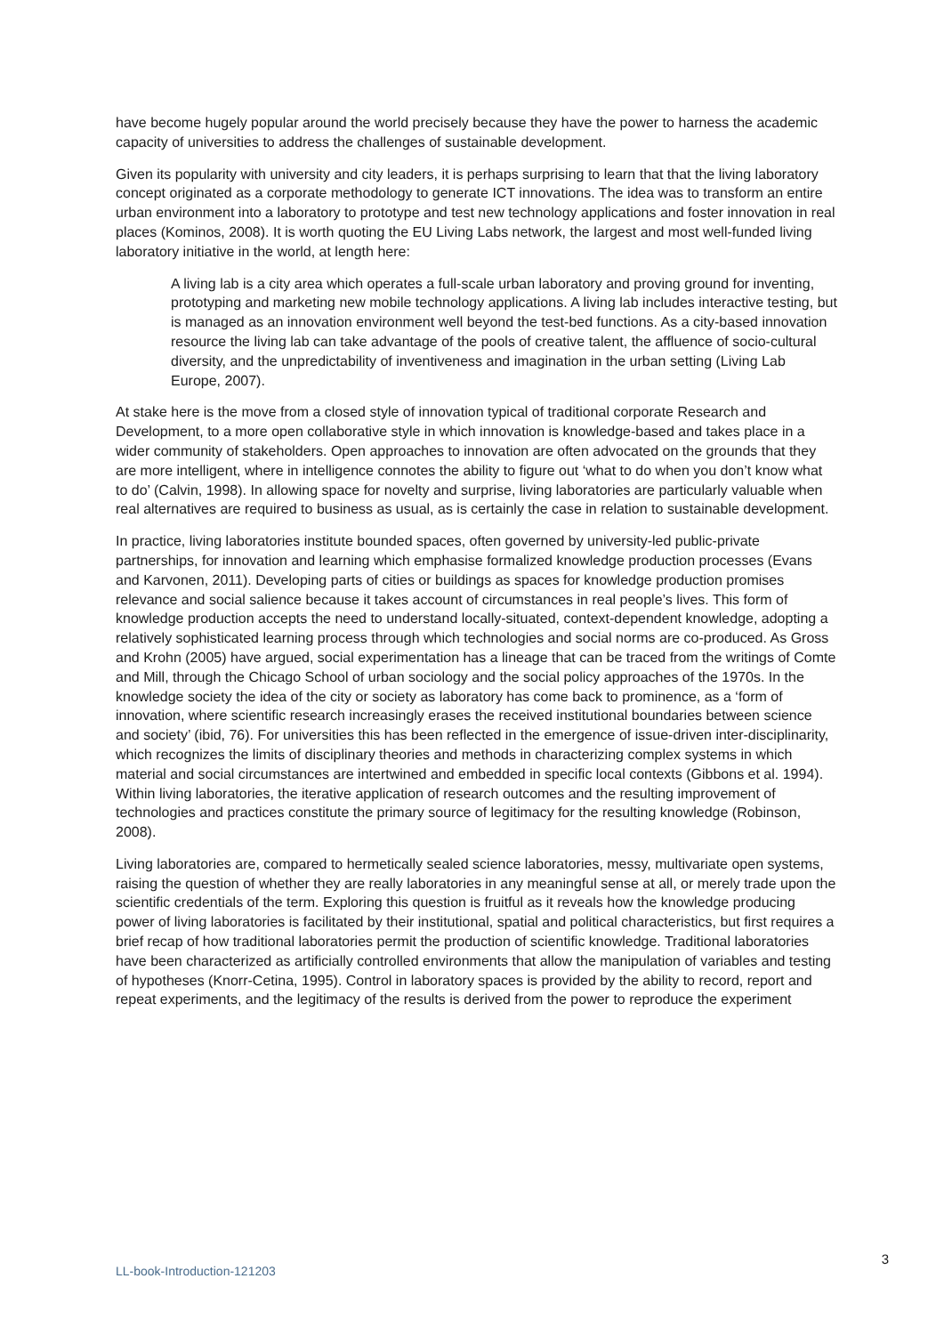have become hugely popular around the world precisely because they have the power to harness the academic capacity of universities to address the challenges of sustainable development.
Given its popularity with university and city leaders, it is perhaps surprising to learn that that the living laboratory concept originated as a corporate methodology to generate ICT innovations. The idea was to transform an entire urban environment into a laboratory to prototype and test new technology applications and foster innovation in real places (Kominos, 2008). It is worth quoting the EU Living Labs network, the largest and most well-funded living laboratory initiative in the world, at length here:
A living lab is a city area which operates a full-scale urban laboratory and proving ground for inventing, prototyping and marketing new mobile technology applications. A living lab includes interactive testing, but is managed as an innovation environment well beyond the test-bed functions. As a city-based innovation resource the living lab can take advantage of the pools of creative talent, the affluence of socio-cultural diversity, and the unpredictability of inventiveness and imagination in the urban setting (Living Lab Europe, 2007).
At stake here is the move from a closed style of innovation typical of traditional corporate Research and Development, to a more open collaborative style in which innovation is knowledge-based and takes place in a wider community of stakeholders. Open approaches to innovation are often advocated on the grounds that they are more intelligent, where in intelligence connotes the ability to figure out ‘what to do when you don’t know what to do’ (Calvin, 1998). In allowing space for novelty and surprise, living laboratories are particularly valuable when real alternatives are required to business as usual, as is certainly the case in relation to sustainable development.
In practice, living laboratories institute bounded spaces, often governed by university-led public-private partnerships, for innovation and learning which emphasise formalized knowledge production processes (Evans and Karvonen, 2011). Developing parts of cities or buildings as spaces for knowledge production promises relevance and social salience because it takes account of circumstances in real people’s lives. This form of knowledge production accepts the need to understand locally-situated, context-dependent knowledge, adopting a relatively sophisticated learning process through which technologies and social norms are co-produced. As Gross and Krohn (2005) have argued, social experimentation has a lineage that can be traced from the writings of Comte and Mill, through the Chicago School of urban sociology and the social policy approaches of the 1970s. In the knowledge society the idea of the city or society as laboratory has come back to prominence, as a ‘form of innovation, where scientific research increasingly erases the received institutional boundaries between science and society’ (ibid, 76). For universities this has been reflected in the emergence of issue-driven inter-disciplinarity, which recognizes the limits of disciplinary theories and methods in characterizing complex systems in which material and social circumstances are intertwined and embedded in specific local contexts (Gibbons et al. 1994). Within living laboratories, the iterative application of research outcomes and the resulting improvement of technologies and practices constitute the primary source of legitimacy for the resulting knowledge (Robinson, 2008).
Living laboratories are, compared to hermetically sealed science laboratories, messy, multivariate open systems, raising the question of whether they are really laboratories in any meaningful sense at all, or merely trade upon the scientific credentials of the term. Exploring this question is fruitful as it reveals how the knowledge producing power of living laboratories is facilitated by their institutional, spatial and political characteristics, but first requires a brief recap of how traditional laboratories permit the production of scientific knowledge. Traditional laboratories have been characterized as artificially controlled environments that allow the manipulation of variables and testing of hypotheses (Knorr-Cetina, 1995). Control in laboratory spaces is provided by the ability to record, report and repeat experiments, and the legitimacy of the results is derived from the power to reproduce the experiment
3
LL-book-Introduction-121203